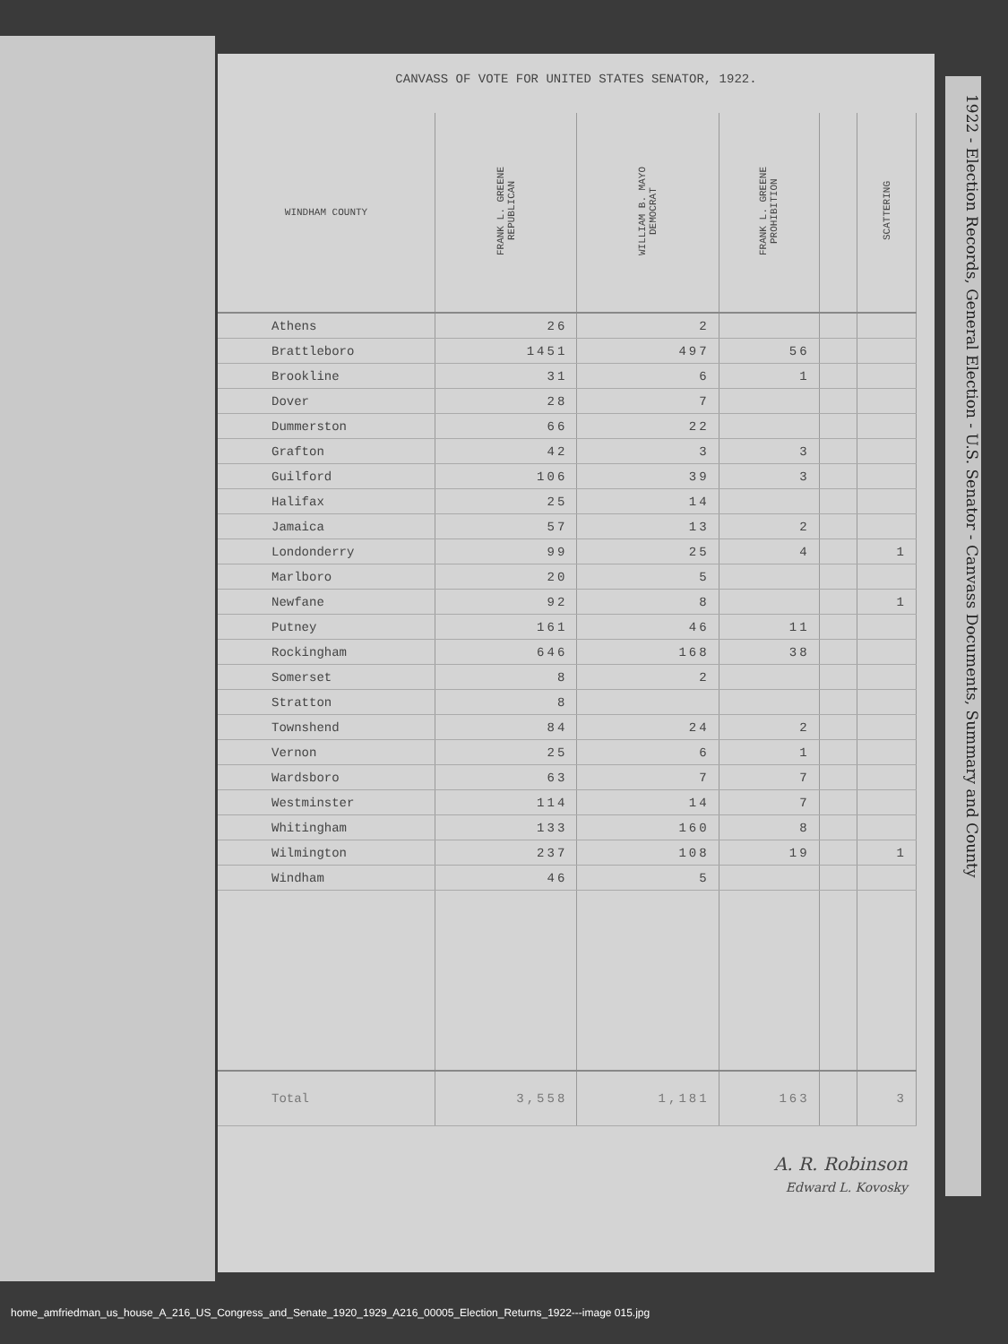CANVASS OF VOTE FOR UNITED STATES SENATOR, 1922.
| WINDHAM COUNTY | FRANK L. GREENE REPUBLICAN | WILLIAM B. MAYO DEMOCRAT | FRANK L. GREENE PROHIBITION | | SCATTERING |
| --- | --- | --- | --- | --- | --- |
| Athens | 26 | 2 | | | |
| Brattleboro | 1451 | 497 | 56 | | |
| Brookline | 31 | 6 | 1 | | |
| Dover | 28 | 7 | | | |
| Dummerston | 66 | 22 | | | |
| Grafton | 42 | 3 | 3 | | |
| Guilford | 106 | 39 | 3 | | |
| Halifax | 25 | 14 | | | |
| Jamaica | 57 | 13 | 2 | | |
| Londonderry | 99 | 25 | 4 | | 1 |
| Marlboro | 20 | 5 | | | |
| Newfane | 92 | 8 | | | 1 |
| Putney | 161 | 46 | 11 | | |
| Rockingham | 646 | 168 | 38 | | |
| Somerset | 8 | 2 | | | |
| Stratton | 8 | | | | |
| Townshend | 84 | 24 | 2 | | |
| Vernon | 25 | 6 | 1 | | |
| Wardsboro | 63 | 7 | 7 | | |
| Westminster | 114 | 14 | 7 | | |
| Whitingham | 133 | 160 | 8 | | |
| Wilmington | 237 | 108 | 19 | | 1 |
| Windham | 46 | 5 | | | |
| Total | 3,558 | 1,181 | 163 | | 3 |
A. R. Robinson
Edward L. Kovosky
1922 - Election Records, General Election - U.S. Senator - Canvass Documents, Summary and County
home_amfriedman_us_house_A_216_US_Congress_and_Senate_1920_1929_A216_00005_Election_Returns_1922---image 015.jpg